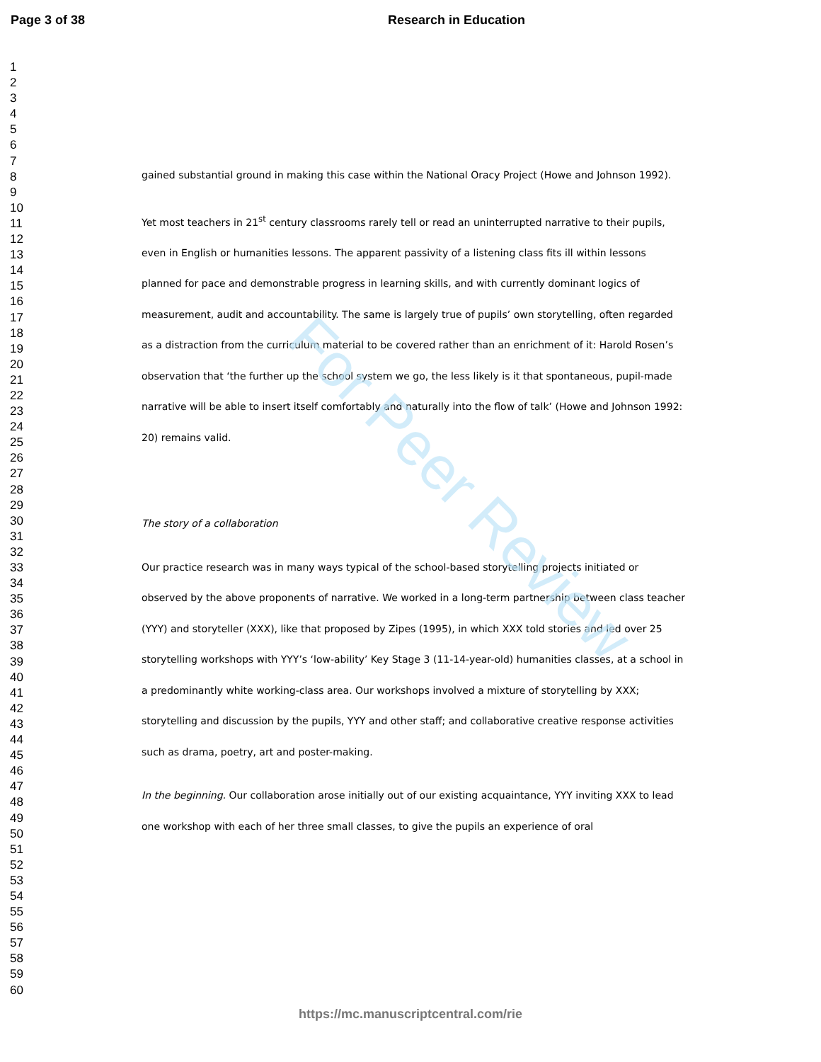For Peer Review
Page 3 of 38 Research in Education
1
2
3
4
5
6
7
8
9
10
11
12
13
14
15
16
17
18
19
20
21
22
23
24
25
26
27
28
29
30
31
32
33
34
35
36
37
38
39
40
41
42
43
44
45
46
47
48
49
50
51
52
53
54
55
56
57
58
59
60
gained substantial ground in making this case within the National Oracy Project (Howe and Johnson 1992).
Yet most teachers in 21<sup>st</sup> century classrooms rarely tell or read an uninterrupted narrative to their pupils, even in English or humanities lessons. The apparent passivity of a listening class fits ill within lessons planned for pace and demonstrable progress in learning skills, and with currently dominant logics of measurement, audit and accountability. The same is largely true of pupils’ own storytelling, often regarded as a distraction from the curriculum material to be covered rather than an enrichment of it: Harold Rosen’s observation that ‘the further up the school system we go, the less likely is it that spontaneous, pupil-made narrative will be able to insert itself comfortably and naturally into the flow of talk’ (Howe and Johnson 1992: 20) remains valid.
The story of a collaboration
Our practice research was in many ways typical of the school-based storytelling projects initiated or observed by the above proponents of narrative. We worked in a long-term partnership between class teacher (YYY) and storyteller (XXX), like that proposed by Zipes (1995), in which XXX told stories and led over 25 storytelling workshops with YYY’s ‘low-ability’ Key Stage 3 (11-14-year-old) humanities classes, at a school in a predominantly white working-class area. Our workshops involved a mixture of storytelling by XXX; storytelling and discussion by the pupils, YYY and other staff; and collaborative creative response activities such as drama, poetry, art and poster-making.
In the beginning. Our collaboration arose initially out of our existing acquaintance, YYY inviting XXX to lead one workshop with each of her three small classes, to give the pupils an experience of oral
https://mc.manuscriptcentral.com/rie